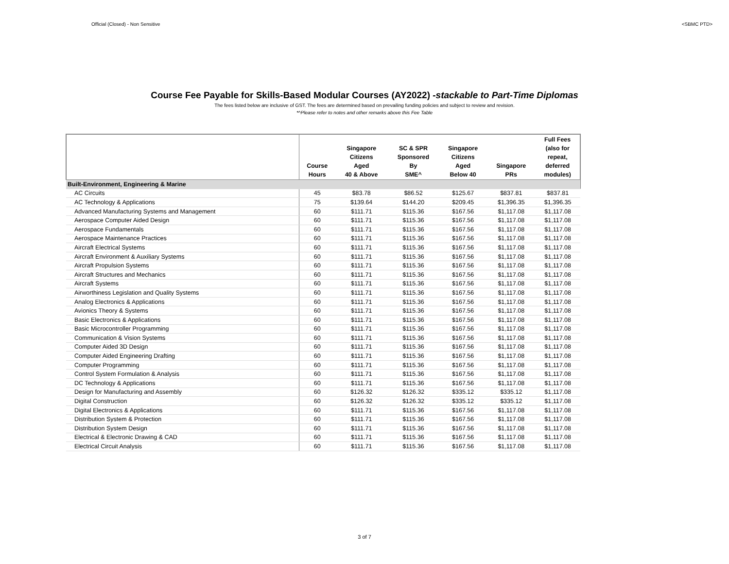Official (Closed) - Non Sensitive <SBMC PTD>
Course Fee Payable for Skills-Based Modular Courses (AY2022) -stackable to Part-Time Diplomas
The fees listed below are inclusive of GST. The fees are determined based on prevailing funding policies and subject to review and revision.
*^Please refer to notes and other remarks above this Fee Table
| | Course Hours | Singapore Citizens Aged 40 & Above | SC & SPR Sponsored By SME^ | Singapore Citizens Aged Below 40 | Singapore PRs | Full Fees (also for repeat, deferred modules) |
| --- | --- | --- | --- | --- | --- | --- |
| Built-Environment, Engineering & Marine | | | | | | |
| AC Circuits | 45 | $83.78 | $86.52 | $125.67 | $837.81 | $837.81 |
| AC Technology & Applications | 75 | $139.64 | $144.20 | $209.45 | $1,396.35 | $1,396.35 |
| Advanced Manufacturing Systems and Management | 60 | $111.71 | $115.36 | $167.56 | $1,117.08 | $1,117.08 |
| Aerospace Computer Aided Design | 60 | $111.71 | $115.36 | $167.56 | $1,117.08 | $1,117.08 |
| Aerospace Fundamentals | 60 | $111.71 | $115.36 | $167.56 | $1,117.08 | $1,117.08 |
| Aerospace Maintenance Practices | 60 | $111.71 | $115.36 | $167.56 | $1,117.08 | $1,117.08 |
| Aircraft Electrical Systems | 60 | $111.71 | $115.36 | $167.56 | $1,117.08 | $1,117.08 |
| Aircraft Environment & Auxiliary Systems | 60 | $111.71 | $115.36 | $167.56 | $1,117.08 | $1,117.08 |
| Aircraft Propulsion Systems | 60 | $111.71 | $115.36 | $167.56 | $1,117.08 | $1,117.08 |
| Aircraft Structures and Mechanics | 60 | $111.71 | $115.36 | $167.56 | $1,117.08 | $1,117.08 |
| Aircraft Systems | 60 | $111.71 | $115.36 | $167.56 | $1,117.08 | $1,117.08 |
| Airworthiness Legislation and Quality Systems | 60 | $111.71 | $115.36 | $167.56 | $1,117.08 | $1,117.08 |
| Analog Electronics & Applications | 60 | $111.71 | $115.36 | $167.56 | $1,117.08 | $1,117.08 |
| Avionics Theory & Systems | 60 | $111.71 | $115.36 | $167.56 | $1,117.08 | $1,117.08 |
| Basic Electronics & Applications | 60 | $111.71 | $115.36 | $167.56 | $1,117.08 | $1,117.08 |
| Basic Microcontroller Programming | 60 | $111.71 | $115.36 | $167.56 | $1,117.08 | $1,117.08 |
| Communication & Vision Systems | 60 | $111.71 | $115.36 | $167.56 | $1,117.08 | $1,117.08 |
| Computer Aided 3D Design | 60 | $111.71 | $115.36 | $167.56 | $1,117.08 | $1,117.08 |
| Computer Aided Engineering Drafting | 60 | $111.71 | $115.36 | $167.56 | $1,117.08 | $1,117.08 |
| Computer Programming | 60 | $111.71 | $115.36 | $167.56 | $1,117.08 | $1,117.08 |
| Control System Formulation & Analysis | 60 | $111.71 | $115.36 | $167.56 | $1,117.08 | $1,117.08 |
| DC Technology & Applications | 60 | $111.71 | $115.36 | $167.56 | $1,117.08 | $1,117.08 |
| Design for Manufacturing and Assembly | 60 | $126.32 | $126.32 | $335.12 | $335.12 | $1,117.08 |
| Digital Construction | 60 | $126.32 | $126.32 | $335.12 | $335.12 | $1,117.08 |
| Digital Electronics & Applications | 60 | $111.71 | $115.36 | $167.56 | $1,117.08 | $1,117.08 |
| Distribution System & Protection | 60 | $111.71 | $115.36 | $167.56 | $1,117.08 | $1,117.08 |
| Distribution System Design | 60 | $111.71 | $115.36 | $167.56 | $1,117.08 | $1,117.08 |
| Electrical & Electronic Drawing & CAD | 60 | $111.71 | $115.36 | $167.56 | $1,117.08 | $1,117.08 |
| Electrical Circuit Analysis | 60 | $111.71 | $115.36 | $167.56 | $1,117.08 | $1,117.08 |
3 of 7